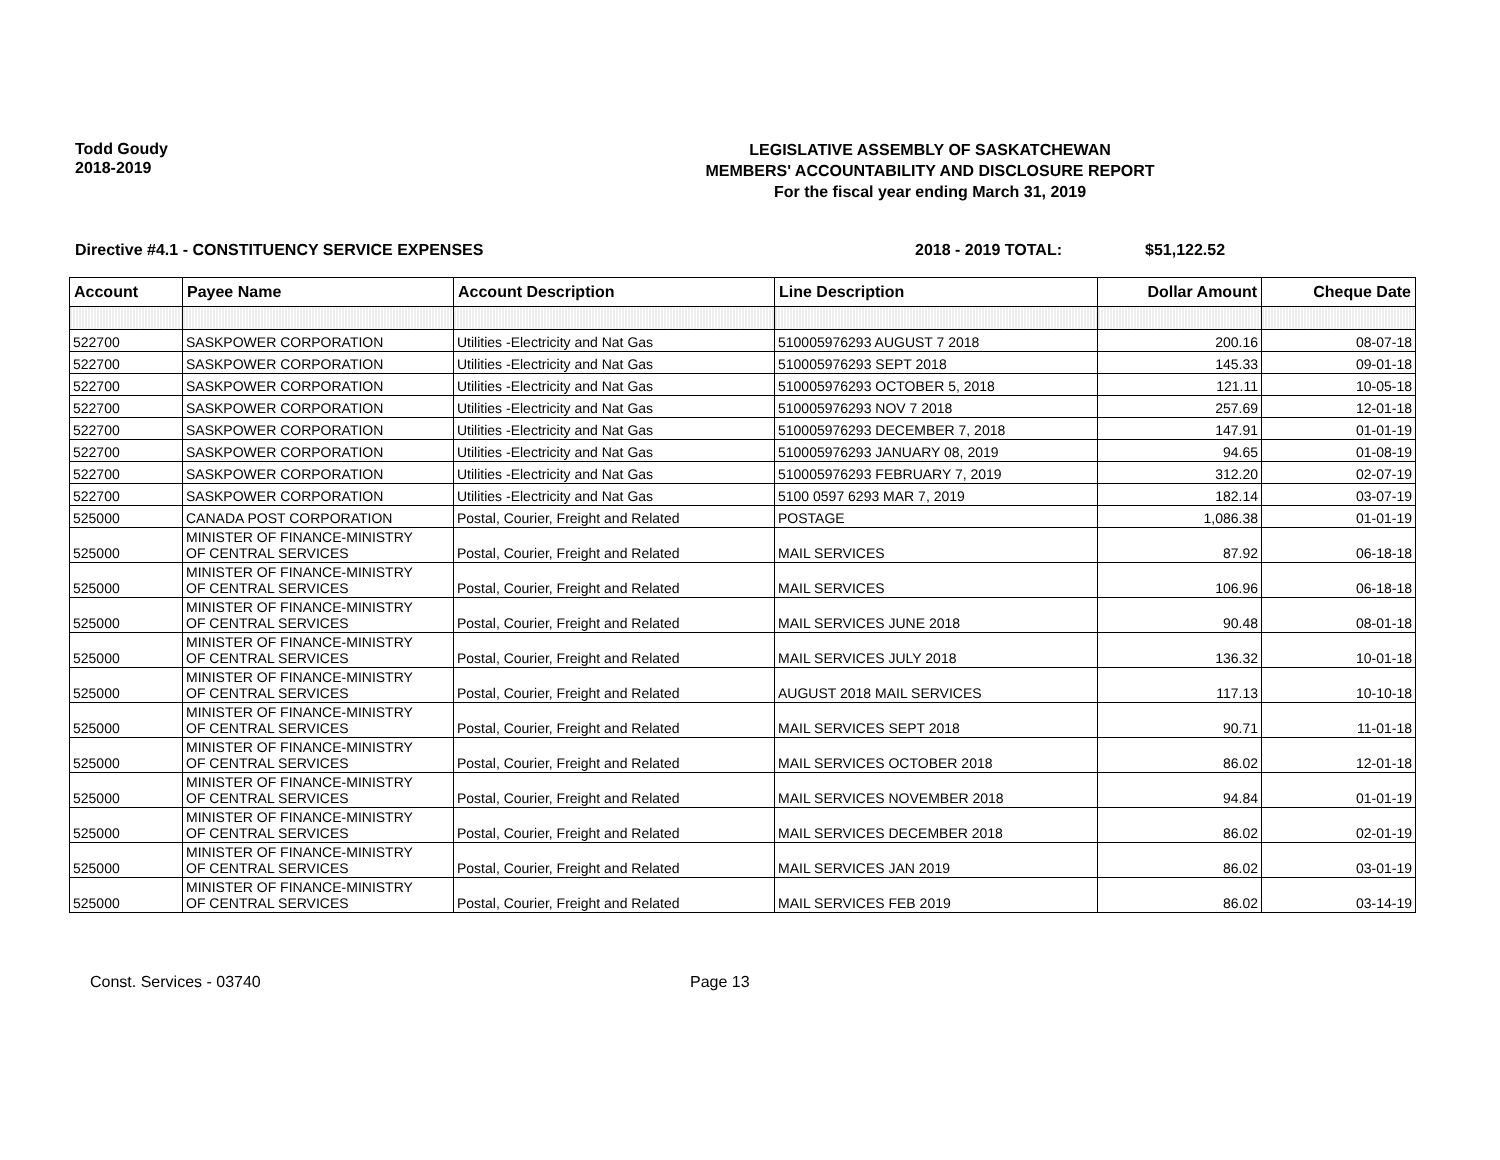Todd Goudy
2018-2019
LEGISLATIVE ASSEMBLY OF SASKATCHEWAN
MEMBERS' ACCOUNTABILITY AND DISCLOSURE REPORT
For the fiscal year ending March 31, 2019
Directive #4.1 - CONSTITUENCY SERVICE EXPENSES 2018 - 2019 TOTAL: $51,122.52
| Account | Payee Name | Account Description | Line Description | Dollar Amount | Cheque Date |
| --- | --- | --- | --- | --- | --- |
| 522700 | SASKPOWER CORPORATION | Utilities -Electricity and Nat Gas | 510005976293 AUGUST 7 2018 | 200.16 | 08-07-18 |
| 522700 | SASKPOWER CORPORATION | Utilities -Electricity and Nat Gas | 510005976293 SEPT 2018 | 145.33 | 09-01-18 |
| 522700 | SASKPOWER CORPORATION | Utilities -Electricity and Nat Gas | 510005976293 OCTOBER 5, 2018 | 121.11 | 10-05-18 |
| 522700 | SASKPOWER CORPORATION | Utilities -Electricity and Nat Gas | 510005976293 NOV 7 2018 | 257.69 | 12-01-18 |
| 522700 | SASKPOWER CORPORATION | Utilities -Electricity and Nat Gas | 510005976293 DECEMBER 7, 2018 | 147.91 | 01-01-19 |
| 522700 | SASKPOWER CORPORATION | Utilities -Electricity and Nat Gas | 510005976293 JANUARY 08, 2019 | 94.65 | 01-08-19 |
| 522700 | SASKPOWER CORPORATION | Utilities -Electricity and Nat Gas | 510005976293 FEBRUARY 7, 2019 | 312.20 | 02-07-19 |
| 522700 | SASKPOWER CORPORATION | Utilities -Electricity and Nat Gas | 5100 0597 6293 MAR 7, 2019 | 182.14 | 03-07-19 |
| 525000 | CANADA POST CORPORATION | Postal, Courier, Freight and Related | POSTAGE | 1,086.38 | 01-01-19 |
| 525000 | MINISTER OF FINANCE-MINISTRY OF CENTRAL SERVICES | Postal, Courier, Freight and Related | MAIL SERVICES | 87.92 | 06-18-18 |
| 525000 | MINISTER OF FINANCE-MINISTRY OF CENTRAL SERVICES | Postal, Courier, Freight and Related | MAIL SERVICES | 106.96 | 06-18-18 |
| 525000 | MINISTER OF FINANCE-MINISTRY OF CENTRAL SERVICES | Postal, Courier, Freight and Related | MAIL SERVICES JUNE 2018 | 90.48 | 08-01-18 |
| 525000 | MINISTER OF FINANCE-MINISTRY OF CENTRAL SERVICES | Postal, Courier, Freight and Related | MAIL SERVICES JULY 2018 | 136.32 | 10-01-18 |
| 525000 | MINISTER OF FINANCE-MINISTRY OF CENTRAL SERVICES | Postal, Courier, Freight and Related | AUGUST 2018 MAIL SERVICES | 117.13 | 10-10-18 |
| 525000 | MINISTER OF FINANCE-MINISTRY OF CENTRAL SERVICES | Postal, Courier, Freight and Related | MAIL SERVICES SEPT 2018 | 90.71 | 11-01-18 |
| 525000 | MINISTER OF FINANCE-MINISTRY OF CENTRAL SERVICES | Postal, Courier, Freight and Related | MAIL SERVICES OCTOBER 2018 | 86.02 | 12-01-18 |
| 525000 | MINISTER OF FINANCE-MINISTRY OF CENTRAL SERVICES | Postal, Courier, Freight and Related | MAIL SERVICES NOVEMBER 2018 | 94.84 | 01-01-19 |
| 525000 | MINISTER OF FINANCE-MINISTRY OF CENTRAL SERVICES | Postal, Courier, Freight and Related | MAIL SERVICES DECEMBER 2018 | 86.02 | 02-01-19 |
| 525000 | MINISTER OF FINANCE-MINISTRY OF CENTRAL SERVICES | Postal, Courier, Freight and Related | MAIL SERVICES JAN 2019 | 86.02 | 03-01-19 |
| 525000 | MINISTER OF FINANCE-MINISTRY OF CENTRAL SERVICES | Postal, Courier, Freight and Related | MAIL SERVICES FEB 2019 | 86.02 | 03-14-19 |
Const. Services - 03740 Page 13